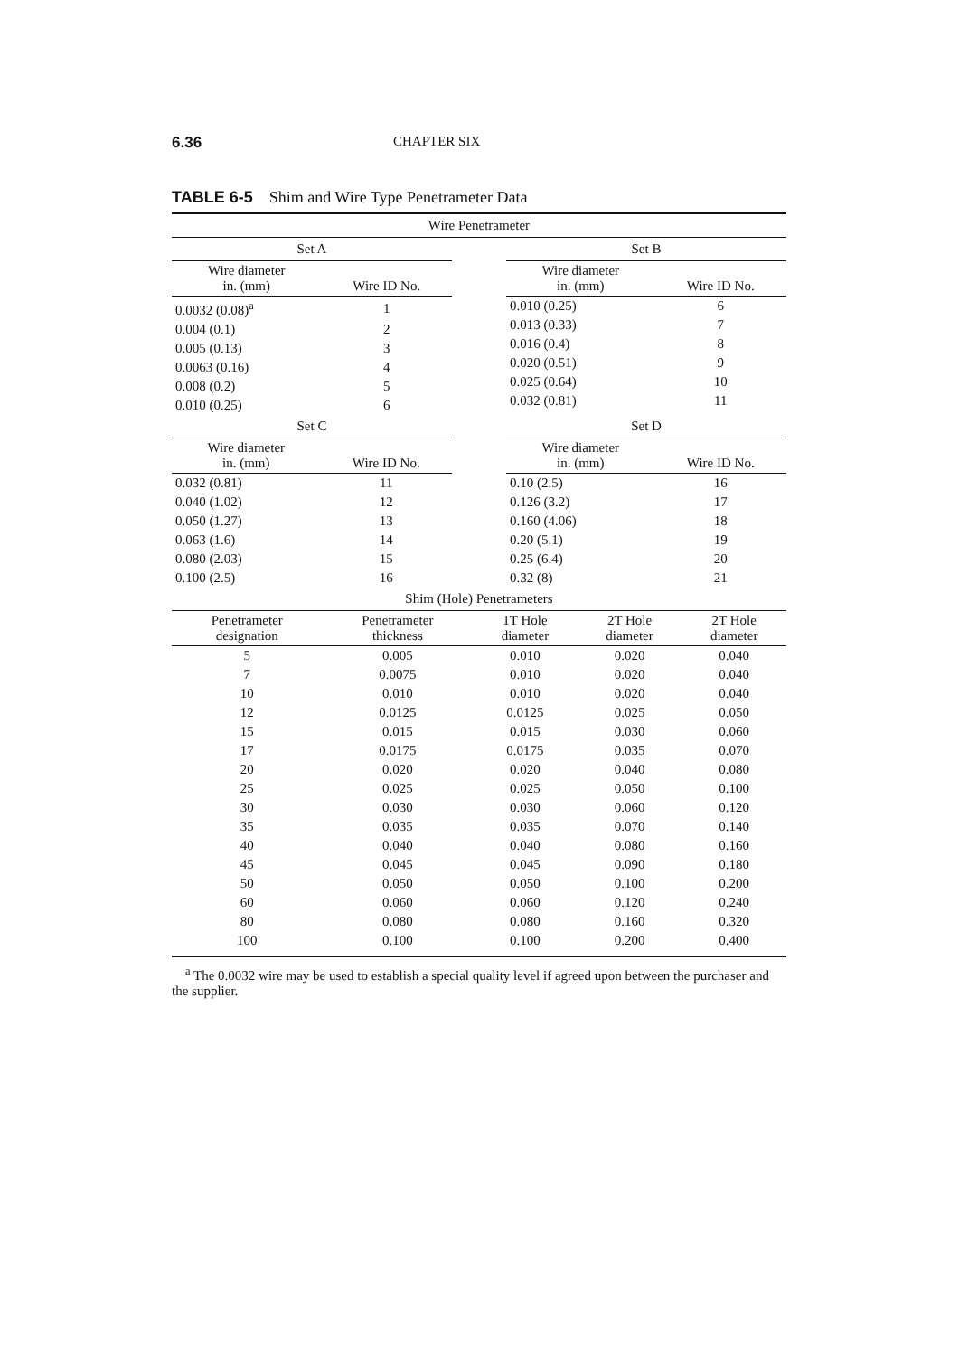6.36 CHAPTER SIX
TABLE 6-5 Shim and Wire Type Penetrameter Data
Wire Penetrameter
Set A
| Wire diameter in. (mm) | Wire ID No. |
| --- | --- |
| 0.0032 (0.08)<sup>a</sup> | 1 |
| 0.004 (0.1) | 2 |
| 0.005 (0.13) | 3 |
| 0.0063 (0.16) | 4 |
| 0.008 (0.2) | 5 |
| 0.010 (0.25) | 6 |
Set B
| Wire diameter in. (mm) | Wire ID No. |
| --- | --- |
| 0.010 (0.25) | 6 |
| 0.013 (0.33) | 7 |
| 0.016 (0.4) | 8 |
| 0.020 (0.51) | 9 |
| 0.025 (0.64) | 10 |
| 0.032 (0.81) | 11 |
Set C
| Wire diameter in. (mm) | Wire ID No. |
| --- | --- |
| 0.032 (0.81) | 11 |
| 0.040 (1.02) | 12 |
| 0.050 (1.27) | 13 |
| 0.063 (1.6) | 14 |
| 0.080 (2.03) | 15 |
| 0.100 (2.5) | 16 |
Set D
| Wire diameter in. (mm) | Wire ID No. |
| --- | --- |
| 0.10 (2.5) | 16 |
| 0.126 (3.2) | 17 |
| 0.160 (4.06) | 18 |
| 0.20 (5.1) | 19 |
| 0.25 (6.4) | 20 |
| 0.32 (8) | 21 |
Shim (Hole) Penetrameters
| Penetrameter designation | Penetrameter thickness | 1T Hole diameter | 2T Hole diameter | 2T Hole diameter |
| --- | --- | --- | --- | --- |
| 5 | 0.005 | 0.010 | 0.020 | 0.040 |
| 7 | 0.0075 | 0.010 | 0.020 | 0.040 |
| 10 | 0.010 | 0.010 | 0.020 | 0.040 |
| 12 | 0.0125 | 0.0125 | 0.025 | 0.050 |
| 15 | 0.015 | 0.015 | 0.030 | 0.060 |
| 17 | 0.0175 | 0.0175 | 0.035 | 0.070 |
| 20 | 0.020 | 0.020 | 0.040 | 0.080 |
| 25 | 0.025 | 0.025 | 0.050 | 0.100 |
| 30 | 0.030 | 0.030 | 0.060 | 0.120 |
| 35 | 0.035 | 0.035 | 0.070 | 0.140 |
| 40 | 0.040 | 0.040 | 0.080 | 0.160 |
| 45 | 0.045 | 0.045 | 0.090 | 0.180 |
| 50 | 0.050 | 0.050 | 0.100 | 0.200 |
| 60 | 0.060 | 0.060 | 0.120 | 0.240 |
| 80 | 0.080 | 0.080 | 0.160 | 0.320 |
| 100 | 0.100 | 0.100 | 0.200 | 0.400 |
<sup>a</sup> The 0.0032 wire may be used to establish a special quality level if agreed upon between the purchaser and the supplier.